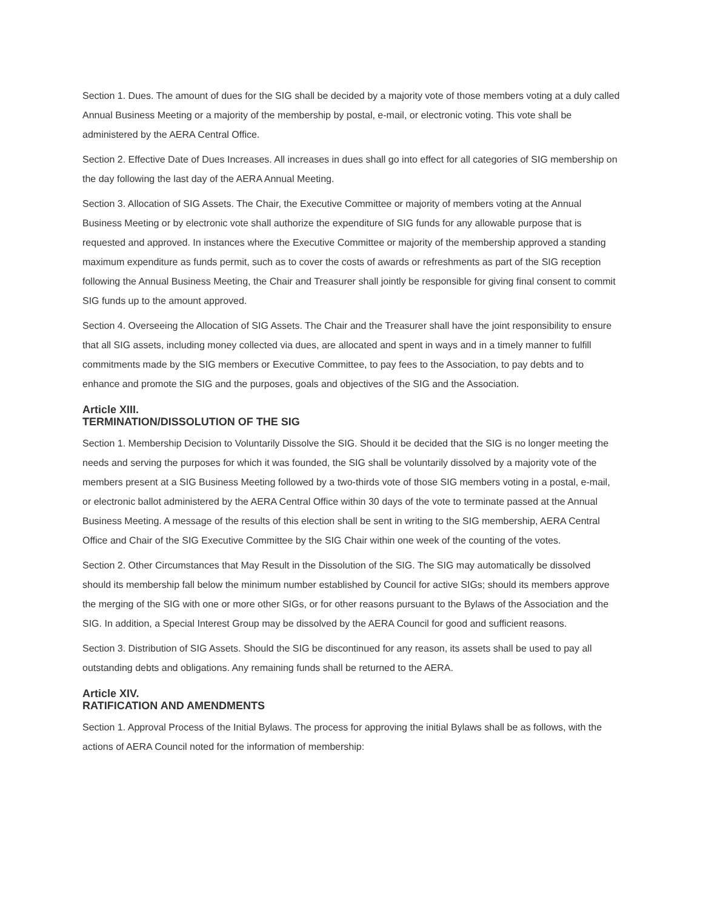Section 1. Dues. The amount of dues for the SIG shall be decided by a majority vote of those members voting at a duly called Annual Business Meeting or a majority of the membership by postal, e-mail, or electronic voting. This vote shall be administered by the AERA Central Office.
Section 2. Effective Date of Dues Increases. All increases in dues shall go into effect for all categories of SIG membership on the day following the last day of the AERA Annual Meeting.
Section 3. Allocation of SIG Assets. The Chair, the Executive Committee or majority of members voting at the Annual Business Meeting or by electronic vote shall authorize the expenditure of SIG funds for any allowable purpose that is requested and approved. In instances where the Executive Committee or majority of the membership approved a standing maximum expenditure as funds permit, such as to cover the costs of awards or refreshments as part of the SIG reception following the Annual Business Meeting, the Chair and Treasurer shall jointly be responsible for giving final consent to commit SIG funds up to the amount approved.
Section 4. Overseeing the Allocation of SIG Assets. The Chair and the Treasurer shall have the joint responsibility to ensure that all SIG assets, including money collected via dues, are allocated and spent in ways and in a timely manner to fulfill commitments made by the SIG members or Executive Committee, to pay fees to the Association, to pay debts and to enhance and promote the SIG and the purposes, goals and objectives of the SIG and the Association.
Article XIII.
TERMINATION/DISSOLUTION OF THE SIG
Section 1. Membership Decision to Voluntarily Dissolve the SIG. Should it be decided that the SIG is no longer meeting the needs and serving the purposes for which it was founded, the SIG shall be voluntarily dissolved by a majority vote of the members present at a SIG Business Meeting followed by a two-thirds vote of those SIG members voting in a postal, e-mail, or electronic ballot administered by the AERA Central Office within 30 days of the vote to terminate passed at the Annual Business Meeting. A message of the results of this election shall be sent in writing to the SIG membership, AERA Central Office and Chair of the SIG Executive Committee by the SIG Chair within one week of the counting of the votes.
Section 2. Other Circumstances that May Result in the Dissolution of the SIG. The SIG may automatically be dissolved should its membership fall below the minimum number established by Council for active SIGs; should its members approve the merging of the SIG with one or more other SIGs, or for other reasons pursuant to the Bylaws of the Association and the SIG. In addition, a Special Interest Group may be dissolved by the AERA Council for good and sufficient reasons.
Section 3. Distribution of SIG Assets. Should the SIG be discontinued for any reason, its assets shall be used to pay all outstanding debts and obligations. Any remaining funds shall be returned to the AERA.
Article XIV.
RATIFICATION AND AMENDMENTS
Section 1. Approval Process of the Initial Bylaws. The process for approving the initial Bylaws shall be as follows, with the actions of AERA Council noted for the information of membership: